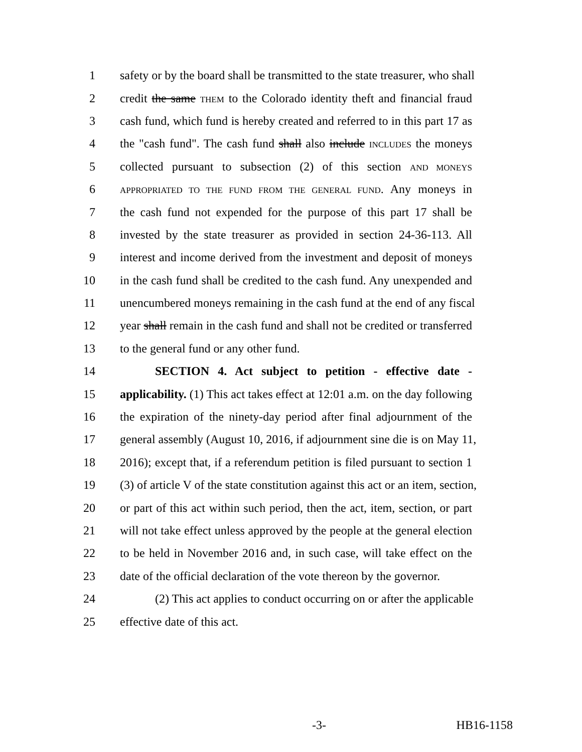1 safety or by the board shall be transmitted to the state treasurer, who shall
2 credit the same THEM to the Colorado identity theft and financial fraud
3 cash fund, which fund is hereby created and referred to in this part 17 as
4 the "cash fund". The cash fund shall also include INCLUDES the moneys
5 collected pursuant to subsection (2) of this section AND MONEYS
6 APPROPRIATED TO THE FUND FROM THE GENERAL FUND. Any moneys in
7 the cash fund not expended for the purpose of this part 17 shall be
8 invested by the state treasurer as provided in section 24-36-113. All
9 interest and income derived from the investment and deposit of moneys
10 in the cash fund shall be credited to the cash fund. Any unexpended and
11 unencumbered moneys remaining in the cash fund at the end of any fiscal
12 year shall remain in the cash fund and shall not be credited or transferred
13 to the general fund or any other fund.
14 SECTION 4. Act subject to petition - effective date -
15 applicability. (1) This act takes effect at 12:01 a.m. on the day following
16 the expiration of the ninety-day period after final adjournment of the
17 general assembly (August 10, 2016, if adjournment sine die is on May 11,
18 2016); except that, if a referendum petition is filed pursuant to section 1
19 (3) of article V of the state constitution against this act or an item, section,
20 or part of this act within such period, then the act, item, section, or part
21 will not take effect unless approved by the people at the general election
22 to be held in November 2016 and, in such case, will take effect on the
23 date of the official declaration of the vote thereon by the governor.
24 (2) This act applies to conduct occurring on or after the applicable
25 effective date of this act.
-3- HB16-1158